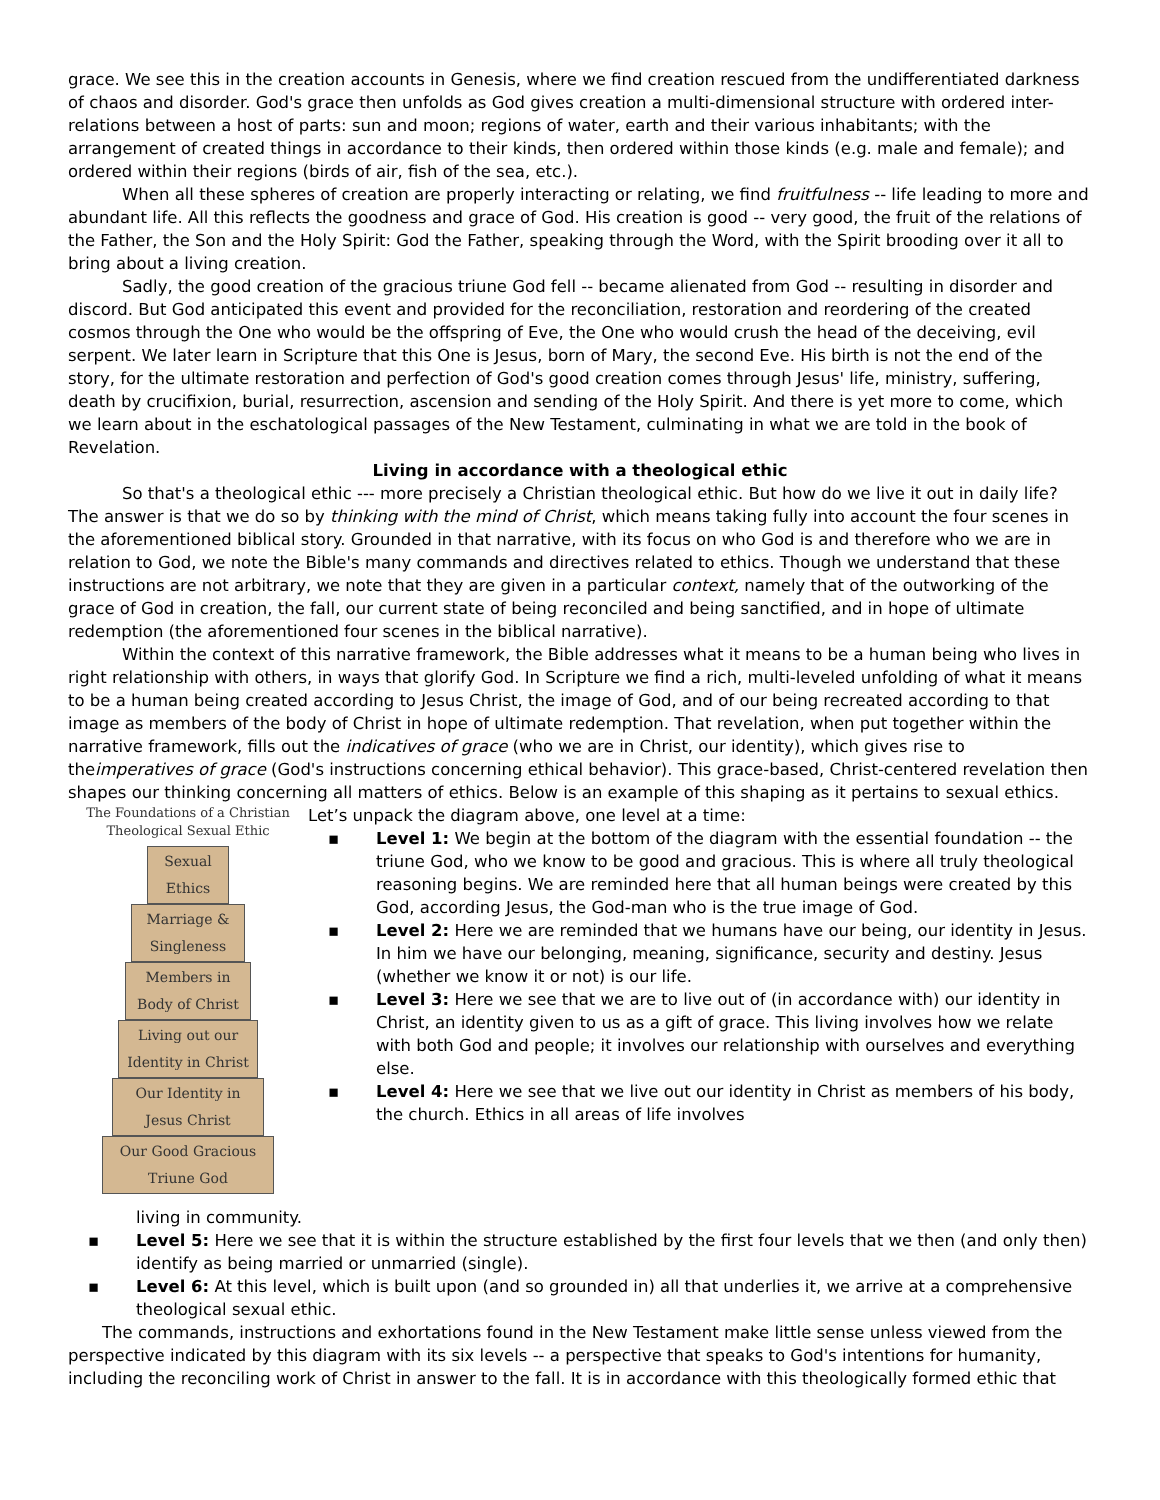grace. We see this in the creation accounts in Genesis, where we find creation rescued from the undifferentiated darkness of chaos and disorder. God's grace then unfolds as God gives creation a multi-dimensional structure with ordered inter-relations between a host of parts: sun and moon; regions of water, earth and their various inhabitants; with the arrangement of created things in accordance to their kinds, then ordered within those kinds (e.g. male and female); and ordered within their regions (birds of air, fish of the sea, etc.).
When all these spheres of creation are properly interacting or relating, we find fruitfulness -- life leading to more and abundant life. All this reflects the goodness and grace of God. His creation is good -- very good, the fruit of the relations of the Father, the Son and the Holy Spirit: God the Father, speaking through the Word, with the Spirit brooding over it all to bring about a living creation.
Sadly, the good creation of the gracious triune God fell -- became alienated from God -- resulting in disorder and discord. But God anticipated this event and provided for the reconciliation, restoration and reordering of the created cosmos through the One who would be the offspring of Eve, the One who would crush the head of the deceiving, evil serpent. We later learn in Scripture that this One is Jesus, born of Mary, the second Eve. His birth is not the end of the story, for the ultimate restoration and perfection of God's good creation comes through Jesus' life, ministry, suffering, death by crucifixion, burial, resurrection, ascension and sending of the Holy Spirit. And there is yet more to come, which we learn about in the eschatological passages of the New Testament, culminating in what we are told in the book of Revelation.
Living in accordance with a theological ethic
So that's a theological ethic --- more precisely a Christian theological ethic. But how do we live it out in daily life? The answer is that we do so by thinking with the mind of Christ, which means taking fully into account the four scenes in the aforementioned biblical story. Grounded in that narrative, with its focus on who God is and therefore who we are in relation to God, we note the Bible's many commands and directives related to ethics. Though we understand that these instructions are not arbitrary, we note that they are given in a particular context, namely that of the outworking of the grace of God in creation, the fall, our current state of being reconciled and being sanctified, and in hope of ultimate redemption (the aforementioned four scenes in the biblical narrative).
Within the context of this narrative framework, the Bible addresses what it means to be a human being who lives in right relationship with others, in ways that glorify God. In Scripture we find a rich, multi-leveled unfolding of what it means to be a human being created according to Jesus Christ, the image of God, and of our being recreated according to that image as members of the body of Christ in hope of ultimate redemption. That revelation, when put together within the narrative framework, fills out the indicatives of grace (who we are in Christ, our identity), which gives rise to theimperatives of grace (God's instructions concerning ethical behavior). This grace-based, Christ-centered revelation then shapes our thinking concerning all matters of ethics. Below is an example of this shaping as it pertains to sexual ethics.
The Foundations of a Christian
Theological Sexual Ethic
Sexual
Ethics
Marriage &
Singleness
Members in
Body of Christ
Living out our
Identity in Christ
Our Identity in
Jesus Christ
Our Good Gracious
Triune God
Let’s unpack the diagram above, one level at a time:
▪ Level 1: We begin at the bottom of the diagram with the essential foundation -- the triune God, who we know to be good and gracious. This is where all truly theological reasoning begins. We are reminded here that all human beings were created by this God, according Jesus, the God-man who is the true image of God.
▪ Level 2: Here we are reminded that we humans have our being, our identity in Jesus. In him we have our belonging, meaning, significance, security and destiny. Jesus (whether we know it or not) is our life.
▪ Level 3: Here we see that we are to live out of (in accordance with) our identity in Christ, an identity given to us as a gift of grace. This living involves how we relate with both God and people; it involves our relationship with ourselves and everything else.
▪ Level 4: Here we see that we live out our identity in Christ as members of his body, the church. Ethics in all areas of life involves
living in community.
▪ Level 5: Here we see that it is within the structure established by the first four levels that we then (and only then) identify as being married or unmarried (single).
▪ Level 6: At this level, which is built upon (and so grounded in) all that underlies it, we arrive at a comprehensive theological sexual ethic.
The commands, instructions and exhortations found in the New Testament make little sense unless viewed from the perspective indicated by this diagram with its six levels -- a perspective that speaks to God's intentions for humanity, including the reconciling work of Christ in answer to the fall. It is in accordance with this theologically formed ethic that